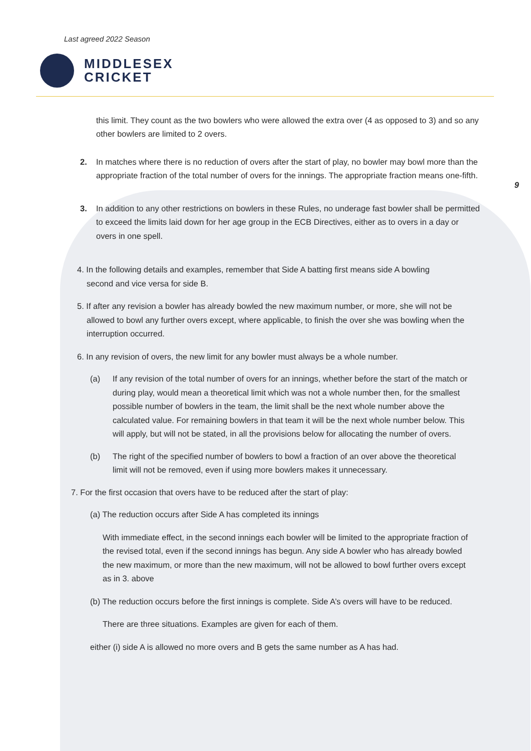Last agreed 2022 Season
MIDDLESEX
CRICKET
this limit. They count as the two bowlers who were allowed the extra over (4 as opposed to 3) and so any other bowlers are limited to 2 overs.
2. In matches where there is no reduction of overs after the start of play, no bowler may bowl more than the appropriate fraction of the total number of overs for the innings. The appropriate fraction means one-fifth.
3. In addition to any other restrictions on bowlers in these Rules, no underage fast bowler shall be permitted to exceed the limits laid down for her age group in the ECB Directives, either as to overs in a day or overs in one spell.
4. In the following details and examples, remember that Side A batting first means side A bowling second and vice versa for side B.
5. If after any revision a bowler has already bowled the new maximum number, or more, she will not be allowed to bowl any further overs except, where applicable, to finish the over she was bowling when the interruption occurred.
6. In any revision of overs, the new limit for any bowler must always be a whole number.
(a) If any revision of the total number of overs for an innings, whether before the start of the match or during play, would mean a theoretical limit which was not a whole number then, for the smallest possible number of bowlers in the team, the limit shall be the next whole number above the calculated value. For remaining bowlers in that team it will be the next whole number below. This will apply, but will not be stated, in all the provisions below for allocating the number of overs.
(b) The right of the specified number of bowlers to bowl a fraction of an over above the theoretical limit will not be removed, even if using more bowlers makes it unnecessary.
7. For the first occasion that overs have to be reduced after the start of play:
(a) The reduction occurs after Side A has completed its innings
With immediate effect, in the second innings each bowler will be limited to the appropriate fraction of the revised total, even if the second innings has begun. Any side A bowler who has already bowled the new maximum, or more than the new maximum, will not be allowed to bowl further overs except as in 3. above
(b) The reduction occurs before the first innings is complete. Side A’s overs will have to be reduced.
There are three situations. Examples are given for each of them.
either (i) side A is allowed no more overs and B gets the same number as A has had.
9